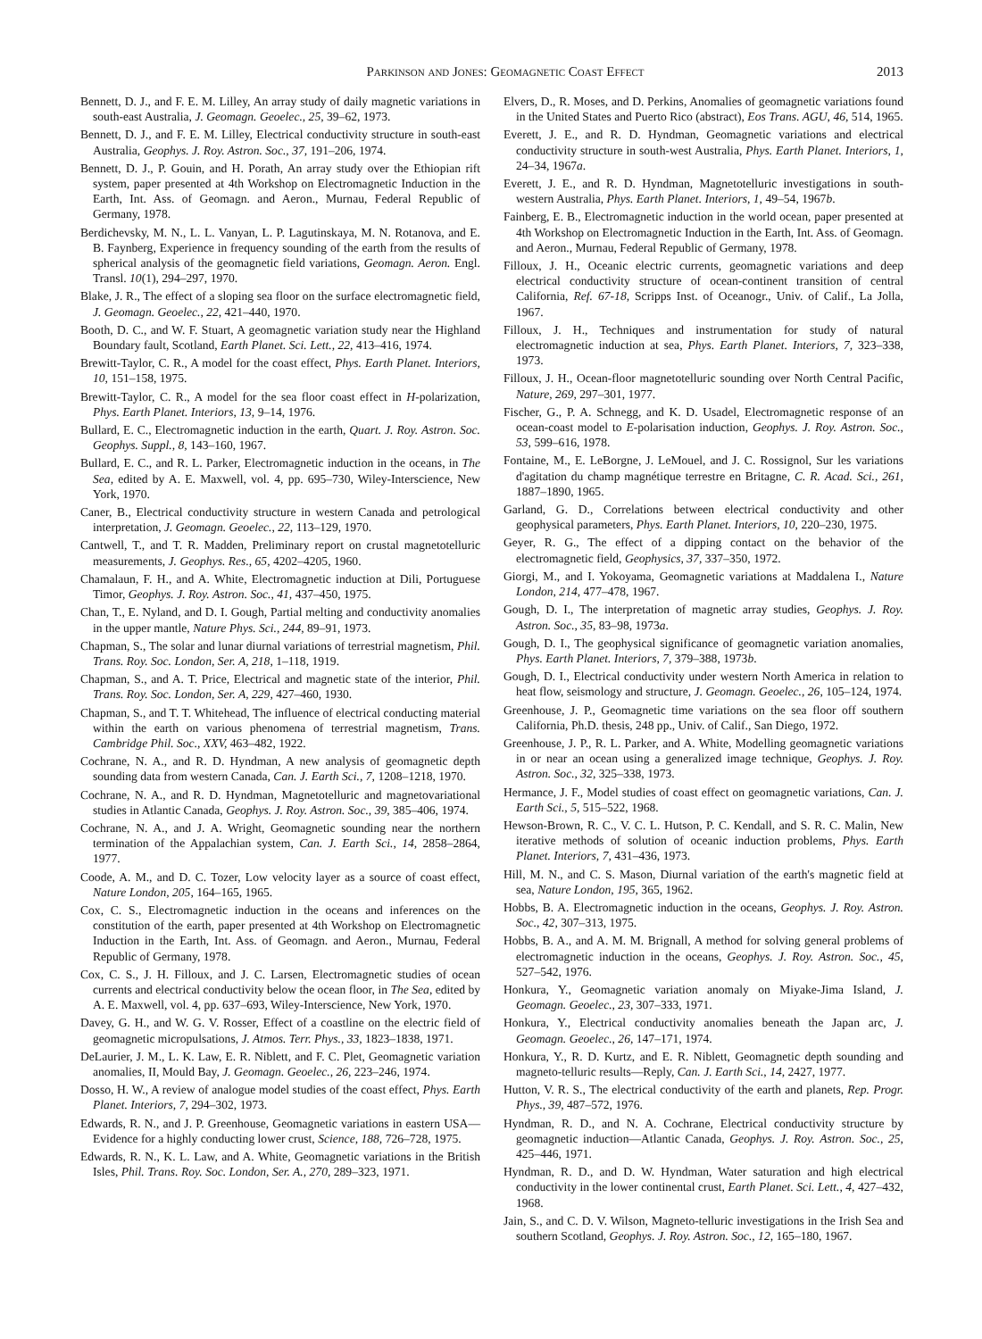Parkinson and Jones: Geomagnetic Coast Effect 2013
Bennett, D. J., and F. E. M. Lilley, An array study of daily magnetic variations in south-east Australia, J. Geomagn. Geoelec., 25, 39–62, 1973.
Bennett, D. J., and F. E. M. Lilley, Electrical conductivity structure in south-east Australia, Geophys. J. Roy. Astron. Soc., 37, 191–206, 1974.
Bennett, D. J., P. Gouin, and H. Porath, An array study over the Ethiopian rift system, paper presented at 4th Workshop on Electromagnetic Induction in the Earth, Int. Ass. of Geomagn. and Aeron., Murnau, Federal Republic of Germany, 1978.
Berdichevsky, M. N., L. L. Vanyan, L. P. Lagutinskaya, M. N. Rotanova, and E. B. Faynberg, Experience in frequency sounding of the earth from the results of spherical analysis of the geomagnetic field variations, Geomagn. Aeron. Engl. Transl. 10(1), 294–297, 1970.
Blake, J. R., The effect of a sloping sea floor on the surface electromagnetic field, J. Geomagn. Geoelec., 22, 421–440, 1970.
Booth, D. C., and W. F. Stuart, A geomagnetic variation study near the Highland Boundary fault, Scotland, Earth Planet. Sci. Lett., 22, 413–416, 1974.
Brewitt-Taylor, C. R., A model for the coast effect, Phys. Earth Planet. Interiors, 10, 151–158, 1975.
Brewitt-Taylor, C. R., A model for the sea floor coast effect in H-polarization, Phys. Earth Planet. Interiors, 13, 9–14, 1976.
Bullard, E. C., Electromagnetic induction in the earth, Quart. J. Roy. Astron. Soc. Geophys. Suppl., 8, 143–160, 1967.
Bullard, E. C., and R. L. Parker, Electromagnetic induction in the oceans, in The Sea, edited by A. E. Maxwell, vol. 4, pp. 695–730, Wiley-Interscience, New York, 1970.
Caner, B., Electrical conductivity structure in western Canada and petrological interpretation, J. Geomagn. Geoelec., 22, 113–129, 1970.
Cantwell, T., and T. R. Madden, Preliminary report on crustal magnetotelluric measurements, J. Geophys. Res., 65, 4202–4205, 1960.
Chamalaun, F. H., and A. White, Electromagnetic induction at Dili, Portuguese Timor, Geophys. J. Roy. Astron. Soc., 41, 437–450, 1975.
Chan, T., E. Nyland, and D. I. Gough, Partial melting and conductivity anomalies in the upper mantle, Nature Phys. Sci., 244, 89–91, 1973.
Chapman, S., The solar and lunar diurnal variations of terrestrial magnetism, Phil. Trans. Roy. Soc. London, Ser. A, 218, 1–118, 1919.
Chapman, S., and A. T. Price, Electrical and magnetic state of the interior, Phil. Trans. Roy. Soc. London, Ser. A, 229, 427–460, 1930.
Chapman, S., and T. T. Whitehead, The influence of electrical conducting material within the earth on various phenomena of terrestrial magnetism, Trans. Cambridge Phil. Soc., XXV, 463–482, 1922.
Cochrane, N. A., and R. D. Hyndman, A new analysis of geomagnetic depth sounding data from western Canada, Can. J. Earth Sci., 7, 1208–1218, 1970.
Cochrane, N. A., and R. D. Hyndman, Magnetotelluric and magnetovariational studies in Atlantic Canada, Geophys. J. Roy. Astron. Soc., 39, 385–406, 1974.
Cochrane, N. A., and J. A. Wright, Geomagnetic sounding near the northern termination of the Appalachian system, Can. J. Earth Sci., 14, 2858–2864, 1977.
Coode, A. M., and D. C. Tozer, Low velocity layer as a source of coast effect, Nature London, 205, 164–165, 1965.
Cox, C. S., Electromagnetic induction in the oceans and inferences on the constitution of the earth, paper presented at 4th Workshop on Electromagnetic Induction in the Earth, Int. Ass. of Geomagn. and Aeron., Murnau, Federal Republic of Germany, 1978.
Cox, C. S., J. H. Filloux, and J. C. Larsen, Electromagnetic studies of ocean currents and electrical conductivity below the ocean floor, in The Sea, edited by A. E. Maxwell, vol. 4, pp. 637–693, Wiley-Interscience, New York, 1970.
Davey, G. H., and W. G. V. Rosser, Effect of a coastline on the electric field of geomagnetic micropulsations, J. Atmos. Terr. Phys., 33, 1823–1838, 1971.
DeLaurier, J. M., L. K. Law, E. R. Niblett, and F. C. Plet, Geomagnetic variation anomalies, II, Mould Bay, J. Geomagn. Geoelec., 26, 223–246, 1974.
Dosso, H. W., A review of analogue model studies of the coast effect, Phys. Earth Planet. Interiors, 7, 294–302, 1973.
Edwards, R. N., and J. P. Greenhouse, Geomagnetic variations in eastern USA—Evidence for a highly conducting lower crust, Science, 188, 726–728, 1975.
Edwards, R. N., K. L. Law, and A. White, Geomagnetic variations in the British Isles, Phil. Trans. Roy. Soc. London, Ser. A., 270, 289–323, 1971.
Elvers, D., R. Moses, and D. Perkins, Anomalies of geomagnetic variations found in the United States and Puerto Rico (abstract), Eos Trans. AGU, 46, 514, 1965.
Everett, J. E., and R. D. Hyndman, Geomagnetic variations and electrical conductivity structure in south-west Australia, Phys. Earth Planet. Interiors, 1, 24–34, 1967a.
Everett, J. E., and R. D. Hyndman, Magnetotelluric investigations in south-western Australia, Phys. Earth Planet. Interiors, 1, 49–54, 1967b.
Fainberg, E. B., Electromagnetic induction in the world ocean, paper presented at 4th Workshop on Electromagnetic Induction in the Earth, Int. Ass. of Geomagn. and Aeron., Murnau, Federal Republic of Germany, 1978.
Filloux, J. H., Oceanic electric currents, geomagnetic variations and deep electrical conductivity structure of ocean-continent transition of central California, Ref. 67-18, Scripps Inst. of Oceanogr., Univ. of Calif., La Jolla, 1967.
Filloux, J. H., Techniques and instrumentation for study of natural electromagnetic induction at sea, Phys. Earth Planet. Interiors, 7, 323–338, 1973.
Filloux, J. H., Ocean-floor magnetotelluric sounding over North Central Pacific, Nature, 269, 297–301, 1977.
Fischer, G., P. A. Schnegg, and K. D. Usadel, Electromagnetic response of an ocean-coast model to E-polarisation induction, Geophys. J. Roy. Astron. Soc., 53, 599–616, 1978.
Fontaine, M., E. LeBorgne, J. LeMouel, and J. C. Rossignol, Sur les variations d'agitation du champ magnétique terrestre en Britagne, C. R. Acad. Sci., 261, 1887–1890, 1965.
Garland, G. D., Correlations between electrical conductivity and other geophysical parameters, Phys. Earth Planet. Interiors, 10, 220–230, 1975.
Geyer, R. G., The effect of a dipping contact on the behavior of the electromagnetic field, Geophysics, 37, 337–350, 1972.
Giorgi, M., and I. Yokoyama, Geomagnetic variations at Maddalena I., Nature London, 214, 477–478, 1967.
Gough, D. I., The interpretation of magnetic array studies, Geophys. J. Roy. Astron. Soc., 35, 83–98, 1973a.
Gough, D. I., The geophysical significance of geomagnetic variation anomalies, Phys. Earth Planet. Interiors, 7, 379–388, 1973b.
Gough, D. I., Electrical conductivity under western North America in relation to heat flow, seismology and structure, J. Geomagn. Geoelec., 26, 105–124, 1974.
Greenhouse, J. P., Geomagnetic time variations on the sea floor off southern California, Ph.D. thesis, 248 pp., Univ. of Calif., San Diego, 1972.
Greenhouse, J. P., R. L. Parker, and A. White, Modelling geomagnetic variations in or near an ocean using a generalized image technique, Geophys. J. Roy. Astron. Soc., 32, 325–338, 1973.
Hermance, J. F., Model studies of coast effect on geomagnetic variations, Can. J. Earth Sci., 5, 515–522, 1968.
Hewson-Brown, R. C., V. C. L. Hutson, P. C. Kendall, and S. R. C. Malin, New iterative methods of solution of oceanic induction problems, Phys. Earth Planet. Interiors, 7, 431–436, 1973.
Hill, M. N., and C. S. Mason, Diurnal variation of the earth's magnetic field at sea, Nature London, 195, 365, 1962.
Hobbs, B. A. Electromagnetic induction in the oceans, Geophys. J. Roy. Astron. Soc., 42, 307–313, 1975.
Hobbs, B. A., and A. M. M. Brignall, A method for solving general problems of electromagnetic induction in the oceans, Geophys. J. Roy. Astron. Soc., 45, 527–542, 1976.
Honkura, Y., Geomagnetic variation anomaly on Miyake-Jima Island, J. Geomagn. Geoelec., 23, 307–333, 1971.
Honkura, Y., Electrical conductivity anomalies beneath the Japan arc, J. Geomagn. Geoelec., 26, 147–171, 1974.
Honkura, Y., R. D. Kurtz, and E. R. Niblett, Geomagnetic depth sounding and magneto-telluric results—Reply, Can. J. Earth Sci., 14, 2427, 1977.
Hutton, V. R. S., The electrical conductivity of the earth and planets, Rep. Progr. Phys., 39, 487–572, 1976.
Hyndman, R. D., and N. A. Cochrane, Electrical conductivity structure by geomagnetic induction—Atlantic Canada, Geophys. J. Roy. Astron. Soc., 25, 425–446, 1971.
Hyndman, R. D., and D. W. Hyndman, Water saturation and high electrical conductivity in the lower continental crust, Earth Planet. Sci. Lett., 4, 427–432, 1968.
Jain, S., and C. D. V. Wilson, Magneto-telluric investigations in the Irish Sea and southern Scotland, Geophys. J. Roy. Astron. Soc., 12, 165–180, 1967.